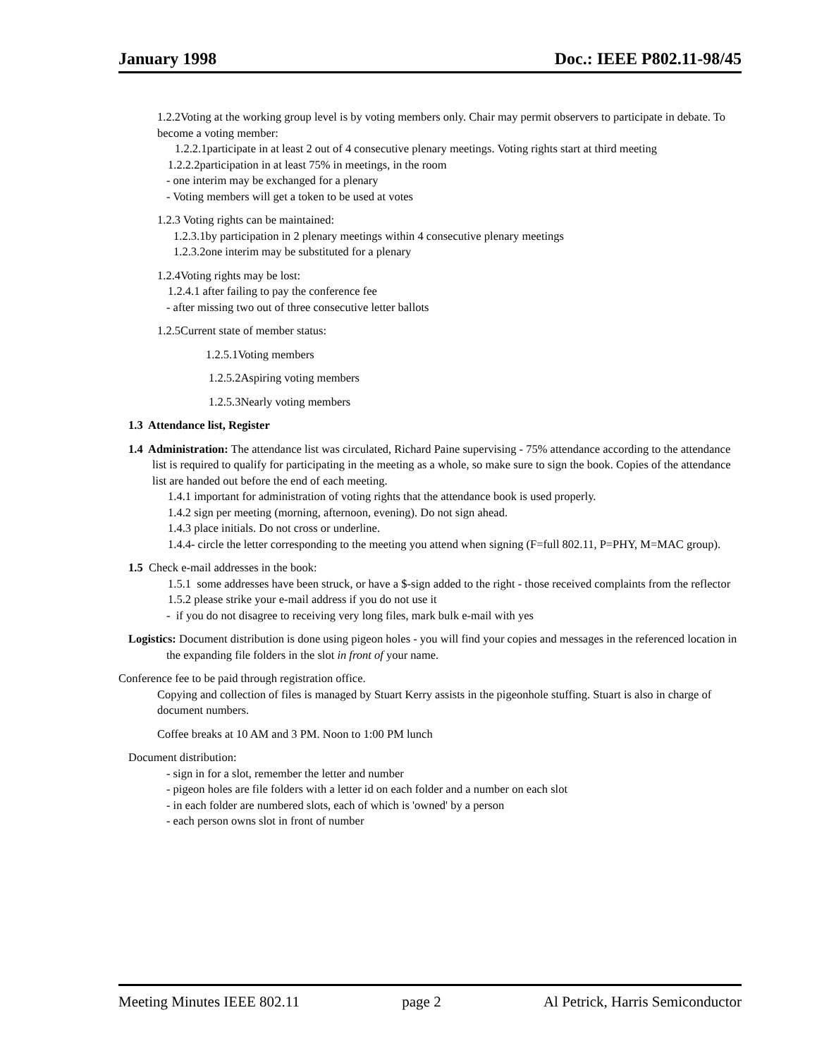January 1998 Doc.: IEEE P802.11-98/45
1.2.2Voting at the working group level is by voting members only. Chair may permit observers to participate in debate. To become a voting member:
1.2.2.1participate in at least 2 out of 4 consecutive plenary meetings. Voting rights start at third meeting
1.2.2.2participation in at least 75% in meetings, in the room
- one interim may be exchanged for a plenary
- Voting members will get a token to be used at votes
1.2.3 Voting rights can be maintained:
1.2.3.1by participation in 2 plenary meetings within 4 consecutive plenary meetings
1.2.3.2one interim may be substituted for a plenary
1.2.4Voting rights may be lost:
1.2.4.1 after failing to pay the conference fee
- after missing two out of three consecutive letter ballots
1.2.5Current state of member status:
1.2.5.1Voting members
1.2.5.2Aspiring voting members
1.2.5.3Nearly voting members
1.3 Attendance list, Register
1.4 Administration: The attendance list was circulated, Richard Paine supervising - 75% attendance according to the attendance list is required to qualify for participating in the meeting as a whole, so make sure to sign the book. Copies of the attendance list are handed out before the end of each meeting.
1.4.1 important for administration of voting rights that the attendance book is used properly.
1.4.2 sign per meeting (morning, afternoon, evening). Do not sign ahead.
1.4.3 place initials. Do not cross or underline.
1.4.4- circle the letter corresponding to the meeting you attend when signing (F=full 802.11, P=PHY, M=MAC group).
1.5 Check e-mail addresses in the book:
1.5.1 some addresses have been struck, or have a $-sign added to the right - those received complaints from the reflector
1.5.2 please strike your e-mail address if you do not use it
- if you do not disagree to receiving very long files, mark bulk e-mail with yes
Logistics: Document distribution is done using pigeon holes - you will find your copies and messages in the referenced location in the expanding file folders in the slot in front of your name.
Conference fee to be paid through registration office.
Copying and collection of files is managed by Stuart Kerry assists in the pigeonhole stuffing. Stuart is also in charge of document numbers.
Coffee breaks at 10 AM and 3 PM. Noon to 1:00 PM lunch
Document distribution:
- sign in for a slot, remember the letter and number
- pigeon holes are file folders with a letter id on each folder and a number on each slot
- in each folder are numbered slots, each of which is 'owned' by a person
- each person owns slot in front of number
Meeting Minutes IEEE 802.11 page 2 Al Petrick, Harris Semiconductor